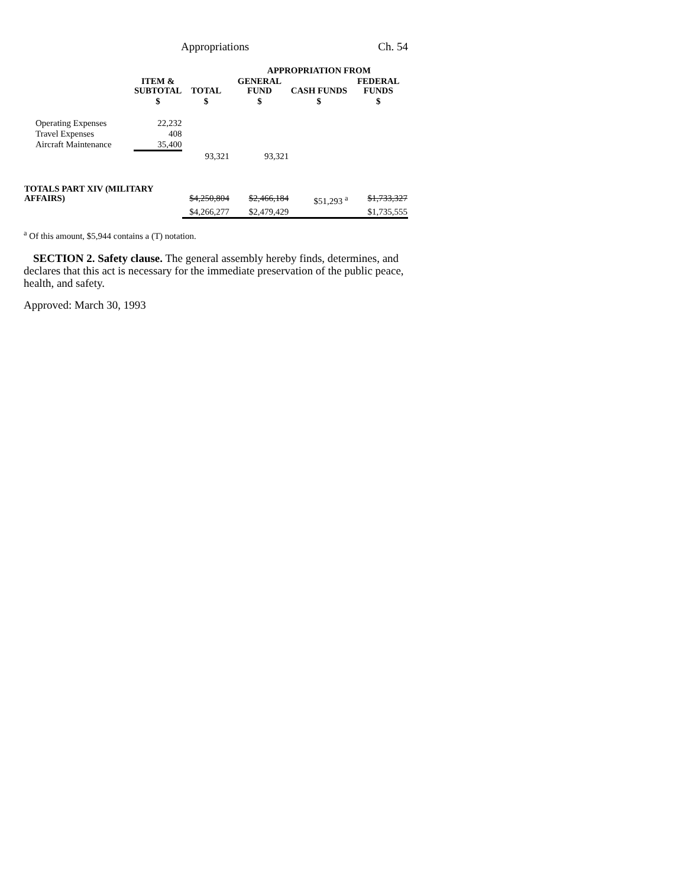Appropriations Ch. 54
| | | | APPROPRIATION FROM | | |
| --- | --- | --- | --- | --- | --- |
| | ITEM & SUBTOTAL | TOTAL | GENERAL FUND | CASH FUNDS | FEDERAL FUNDS |
| | $ | $ | $ | $ | $ |
| Operating Expenses | 22,232 | | | | |
| Travel Expenses | 408 | | | | |
| Aircraft Maintenance | 35,400 | | | | |
| | | 93,321 | 93,321 | | |
| TOTALS PART XIV (MILITARY AFFAIRS) | | $4,250,804 | $2,466,184 | $51,293 <sup>a</sup> | $1,733,327 |
| | | $4,266,277 | $2,479,429 | | $1,735,555 |
<sup>a</sup> Of this amount, $5,944 contains a (T) notation.
SECTION 2. Safety clause. The general assembly hereby finds, determines, and declares that this act is necessary for the immediate preservation of the public peace, health, and safety.
Approved: March 30, 1993